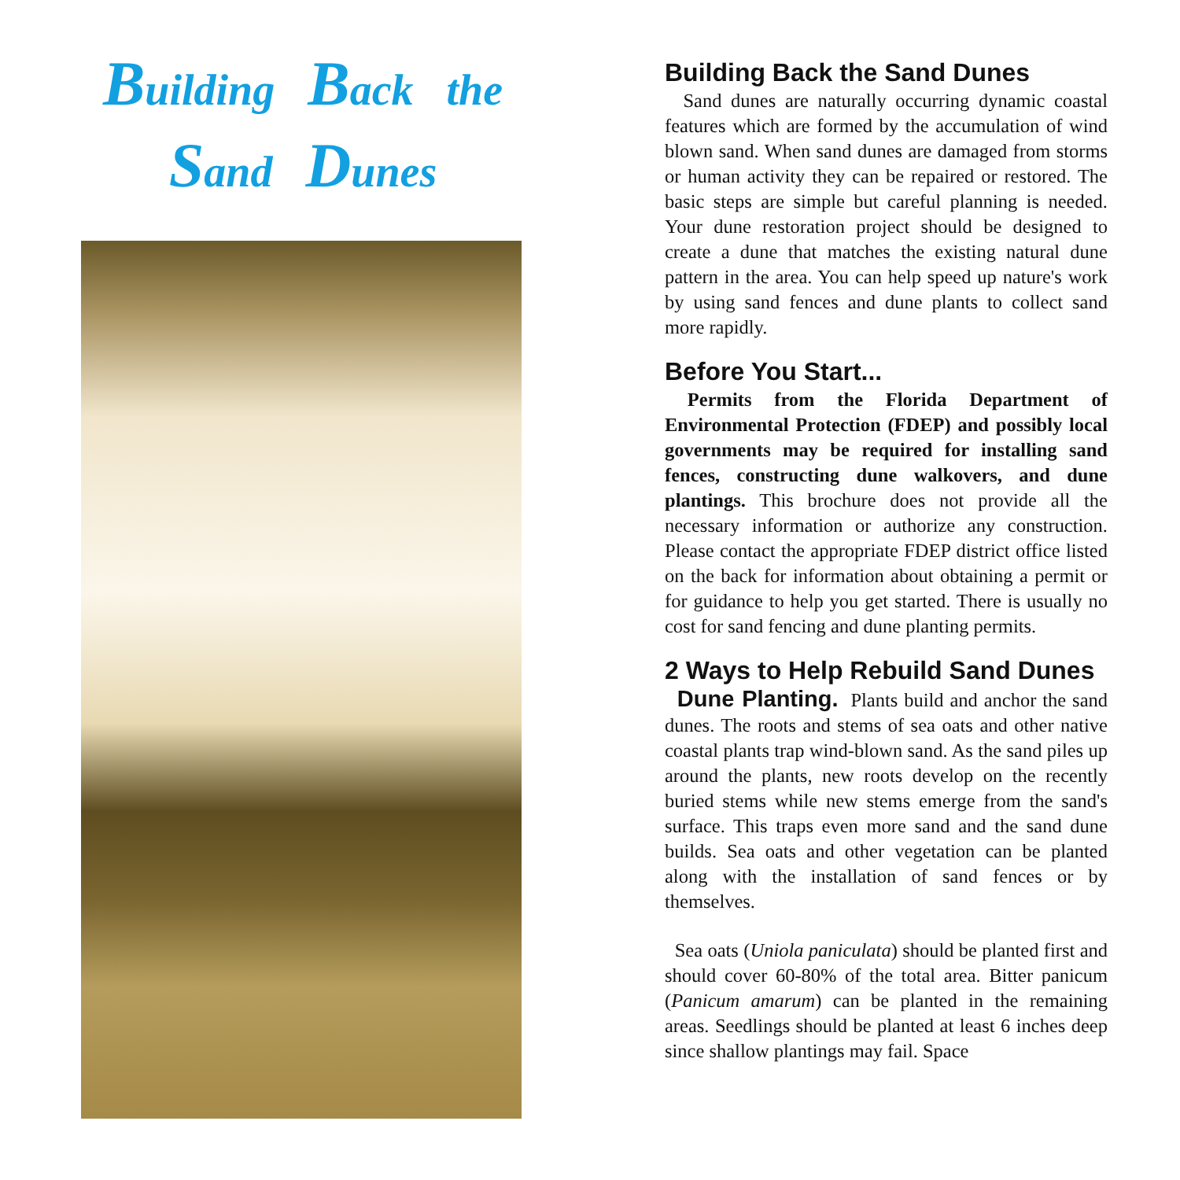Building Back the
Sand Dunes
Building Back the Sand Dunes
Sand dunes are naturally occurring dynamic coastal features which are formed by the accumulation of wind blown sand. When sand dunes are damaged from storms or human activity they can be repaired or restored. The basic steps are simple but careful planning is needed. Your dune restoration project should be designed to create a dune that matches the existing natural dune pattern in the area. You can help speed up nature's work by using sand fences and dune plants to collect sand more rapidly.
Before You Start...
Permits from the Florida Department of Environmental Protection (FDEP) and possibly local governments may be required for installing sand fences, constructing dune walkovers, and dune plantings. This brochure does not provide all the necessary information or authorize any construction. Please contact the appropriate FDEP district office listed on the back for information about obtaining a permit or for guidance to help you get started. There is usually no cost for sand fencing and dune planting permits.
2 Ways to Help Rebuild Sand Dunes
Dune Planting. Plants build and anchor the sand dunes. The roots and stems of sea oats and other native coastal plants trap wind-blown sand. As the sand piles up around the plants, new roots develop on the recently buried stems while new stems emerge from the sand's surface. This traps even more sand and the sand dune builds. Sea oats and other vegetation can be planted along with the installation of sand fences or by themselves.
Sea oats (Uniola paniculata) should be planted first and should cover 60-80% of the total area. Bitter panicum (Panicum amarum) can be planted in the remaining areas. Seedlings should be planted at least 6 inches deep since shallow plantings may fail. Space